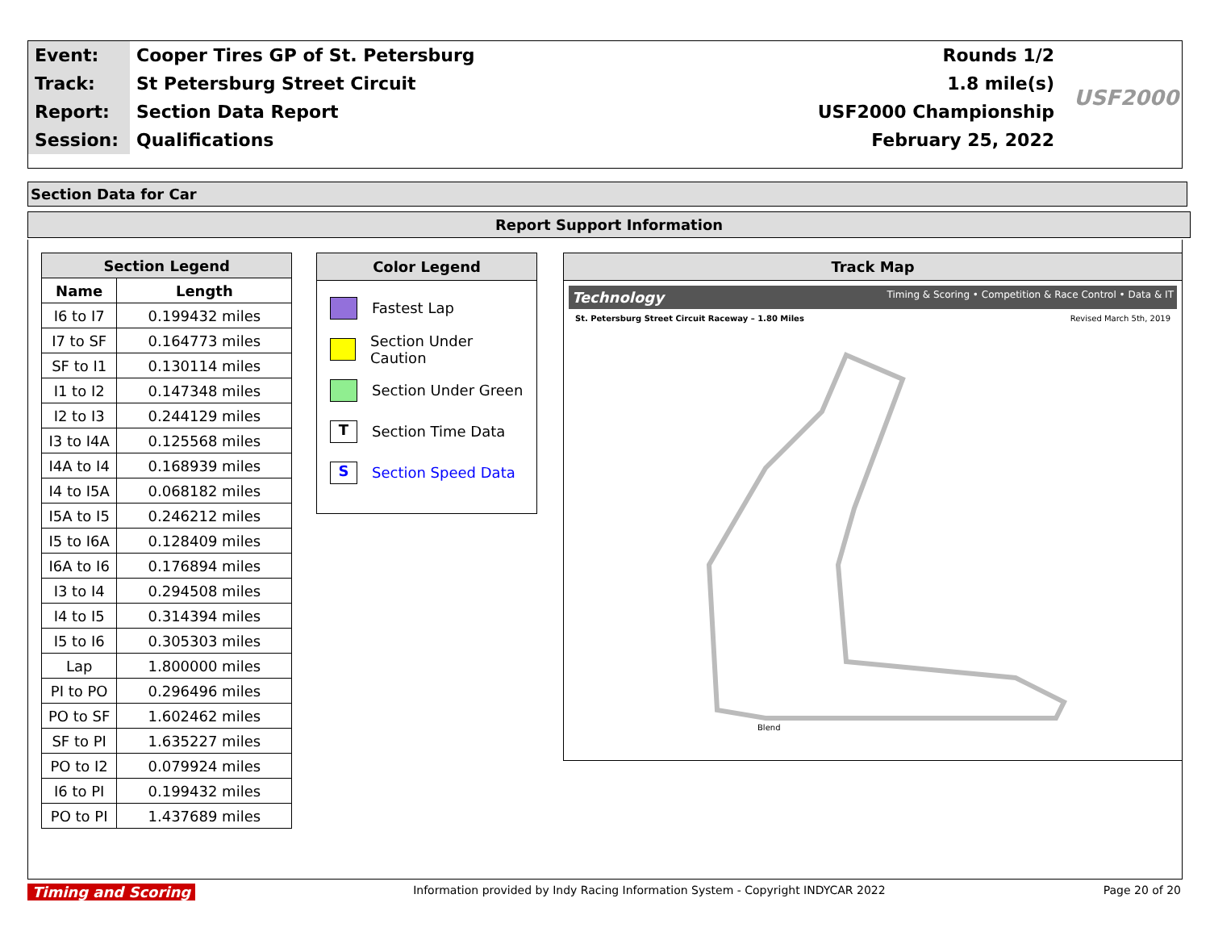| Event: | Cooper Tires GP of St. Petersburg | Rounds 1/2 |
| Track: | St Petersburg Street Circuit | 1.8 mile(s) |
| Report: | Section Data Report | USF2000 Championship |
| Session: | Qualifications | February 25, 2022 |
USF2000
Section Data for Car
Report Support Information
| Section Legend | |
| --- | --- |
| Name | Length |
| I6 to I7 | 0.199432 miles |
| I7 to SF | 0.164773 miles |
| SF to I1 | 0.130114 miles |
| I1 to I2 | 0.147348 miles |
| I2 to I3 | 0.244129 miles |
| I3 to I4A | 0.125568 miles |
| I4A to I4 | 0.168939 miles |
| I4 to I5A | 0.068182 miles |
| I5A to I5 | 0.246212 miles |
| I5 to I6A | 0.128409 miles |
| I6A to I6 | 0.176894 miles |
| I3 to I4 | 0.294508 miles |
| I4 to I5 | 0.314394 miles |
| I5 to I6 | 0.305303 miles |
| Lap | 1.800000 miles |
| PI to PO | 0.296496 miles |
| PO to SF | 1.602462 miles |
| SF to PI | 1.635227 miles |
| PO to I2 | 0.079924 miles |
| I6 to PI | 0.199432 miles |
| PO to PI | 1.437689 miles |
Color Legend
Fastest Lap
Section Under Caution
Section Under Green
T
Section Time Data
S
Section Speed Data
Track Map
Technology Timing & Scoring • Competition & Race Control • Data & IT
St. Petersburg Street Circuit Raceway – 1.80 Miles Revised March 5th, 2019
Blend
Timing and Scoring Information provided by Indy Racing Information System - Copyright INDYCAR 2022 Page 20 of 20